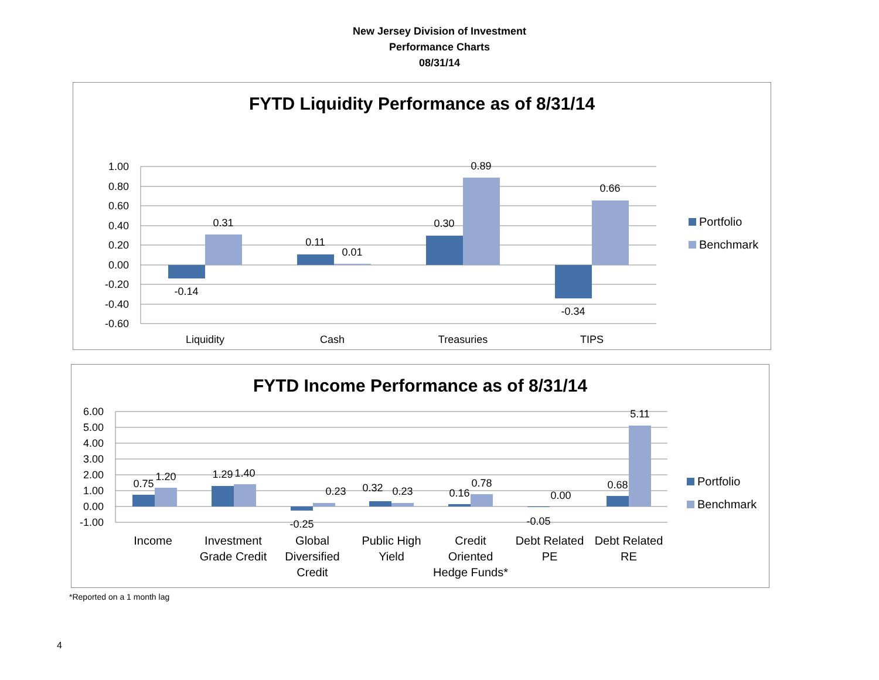New Jersey Division of Investment
Performance Charts
08/31/14
FYTD Liquidity Performance as of 8/31/14
1.00
0.80
0.60
0.40
0.20
0.00
-0.20
-0.40
-0.60
-0.14
0.31
0.11
0.01
0.30
0.89
-0.34
0.66
Liquidity
Cash
Treasuries
TIPS
Portfolio
Benchmark
FYTD Income Performance as of 8/31/14
6.00
5.00
4.00
3.00
2.00
1.00
0.00
-1.00
0.75
1.20
1.29
1.40
-0.25
0.23
0.32
0.23
0.16
0.78
-0.05
0.00
0.68
5.11
Income
Investment
Grade Credit
Global
Diversified
Credit
Public High
Yield
Credit
Oriented
Hedge Funds*
Debt Related
PE
Debt Related
RE
Portfolio
Benchmark
*Reported on a 1 month lag
4